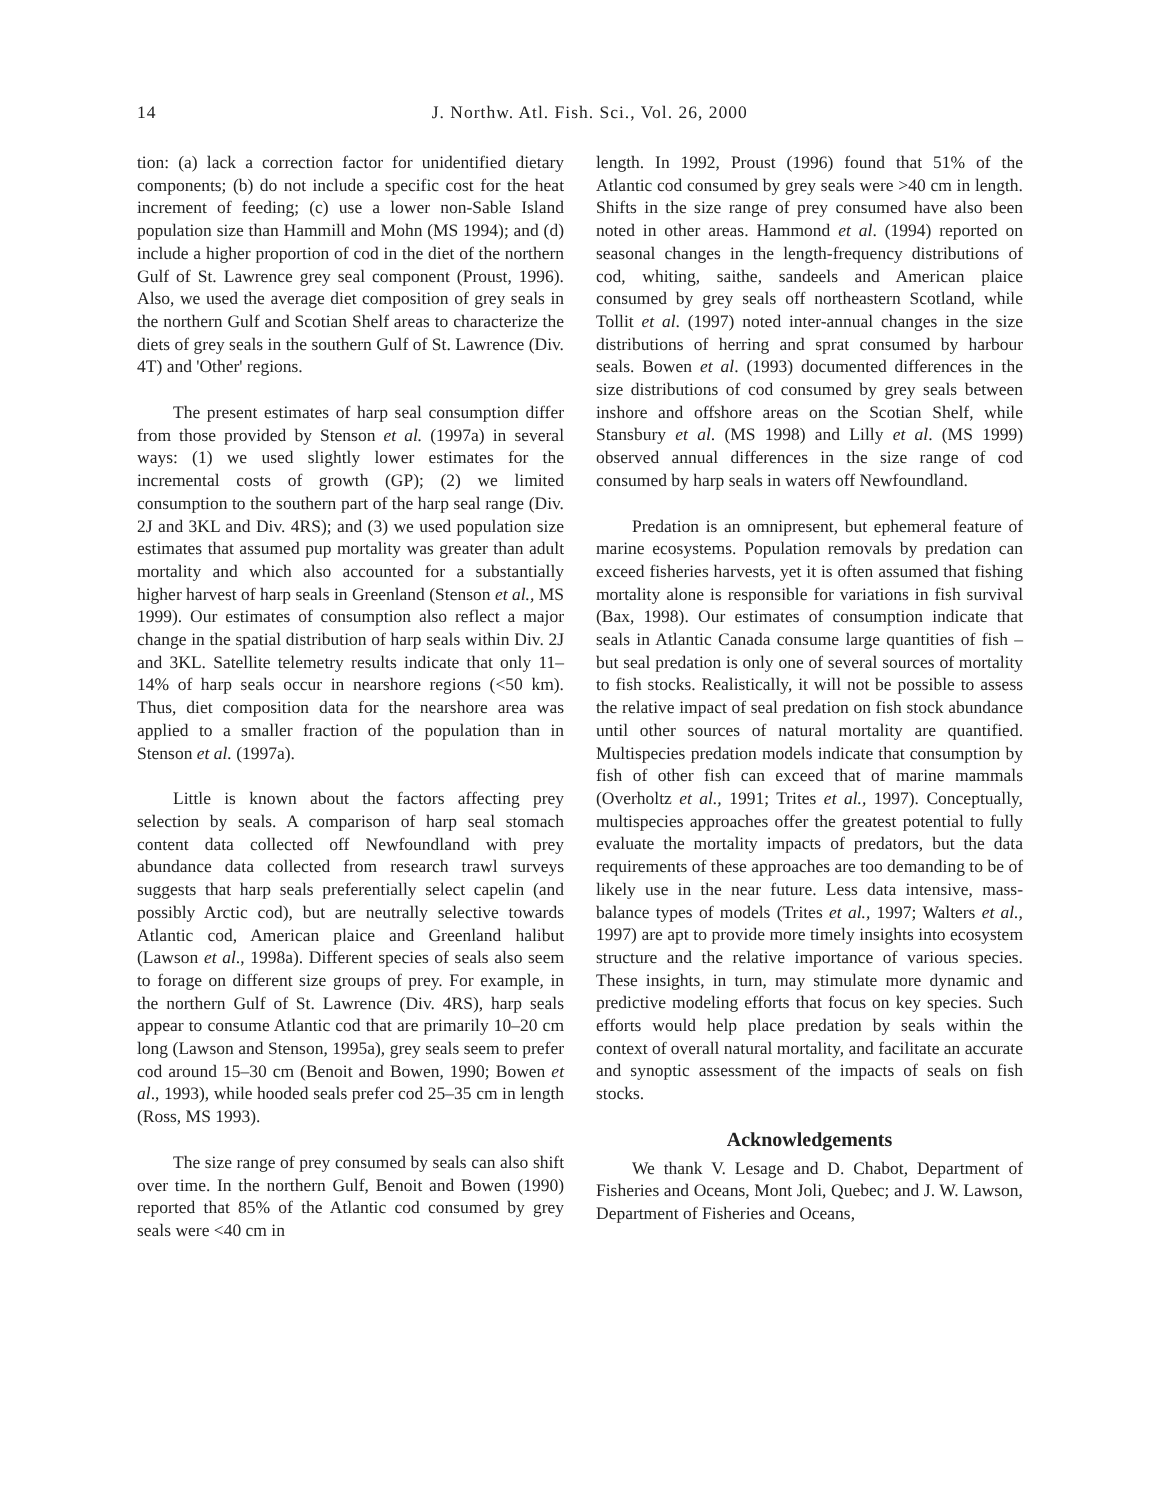14
J. Northw. Atl. Fish. Sci., Vol. 26, 2000
tion: (a) lack a correction factor for unidentified dietary components; (b) do not include a specific cost for the heat increment of feeding; (c) use a lower non-Sable Island population size than Hammill and Mohn (MS 1994); and (d) include a higher proportion of cod in the diet of the northern Gulf of St. Lawrence grey seal component (Proust, 1996). Also, we used the average diet composition of grey seals in the northern Gulf and Scotian Shelf areas to characterize the diets of grey seals in the southern Gulf of St. Lawrence (Div. 4T) and 'Other' regions.
The present estimates of harp seal consumption differ from those provided by Stenson et al. (1997a) in several ways: (1) we used slightly lower estimates for the incremental costs of growth (GP); (2) we limited consumption to the southern part of the harp seal range (Div. 2J and 3KL and Div. 4RS); and (3) we used population size estimates that assumed pup mortality was greater than adult mortality and which also accounted for a substantially higher harvest of harp seals in Greenland (Stenson et al., MS 1999). Our estimates of consumption also reflect a major change in the spatial distribution of harp seals within Div. 2J and 3KL. Satellite telemetry results indicate that only 11–14% of harp seals occur in nearshore regions (<50 km). Thus, diet composition data for the nearshore area was applied to a smaller fraction of the population than in Stenson et al. (1997a).
Little is known about the factors affecting prey selection by seals. A comparison of harp seal stomach content data collected off Newfoundland with prey abundance data collected from research trawl surveys suggests that harp seals preferentially select capelin (and possibly Arctic cod), but are neutrally selective towards Atlantic cod, American plaice and Greenland halibut (Lawson et al., 1998a). Different species of seals also seem to forage on different size groups of prey. For example, in the northern Gulf of St. Lawrence (Div. 4RS), harp seals appear to consume Atlantic cod that are primarily 10–20 cm long (Lawson and Stenson, 1995a), grey seals seem to prefer cod around 15–30 cm (Benoit and Bowen, 1990; Bowen et al., 1993), while hooded seals prefer cod 25–35 cm in length (Ross, MS 1993).
The size range of prey consumed by seals can also shift over time. In the northern Gulf, Benoit and Bowen (1990) reported that 85% of the Atlantic cod consumed by grey seals were <40 cm in
length. In 1992, Proust (1996) found that 51% of the Atlantic cod consumed by grey seals were >40 cm in length. Shifts in the size range of prey consumed have also been noted in other areas. Hammond et al. (1994) reported on seasonal changes in the length-frequency distributions of cod, whiting, saithe, sandeels and American plaice consumed by grey seals off northeastern Scotland, while Tollit et al. (1997) noted inter-annual changes in the size distributions of herring and sprat consumed by harbour seals. Bowen et al. (1993) documented differences in the size distributions of cod consumed by grey seals between inshore and offshore areas on the Scotian Shelf, while Stansbury et al. (MS 1998) and Lilly et al. (MS 1999) observed annual differences in the size range of cod consumed by harp seals in waters off Newfoundland.
Predation is an omnipresent, but ephemeral feature of marine ecosystems. Population removals by predation can exceed fisheries harvests, yet it is often assumed that fishing mortality alone is responsible for variations in fish survival (Bax, 1998). Our estimates of consumption indicate that seals in Atlantic Canada consume large quantities of fish – but seal predation is only one of several sources of mortality to fish stocks. Realistically, it will not be possible to assess the relative impact of seal predation on fish stock abundance until other sources of natural mortality are quantified. Multispecies predation models indicate that consumption by fish of other fish can exceed that of marine mammals (Overholtz et al., 1991; Trites et al., 1997). Conceptually, multispecies approaches offer the greatest potential to fully evaluate the mortality impacts of predators, but the data requirements of these approaches are too demanding to be of likely use in the near future. Less data intensive, mass-balance types of models (Trites et al., 1997; Walters et al., 1997) are apt to provide more timely insights into ecosystem structure and the relative importance of various species. These insights, in turn, may stimulate more dynamic and predictive modeling efforts that focus on key species. Such efforts would help place predation by seals within the context of overall natural mortality, and facilitate an accurate and synoptic assessment of the impacts of seals on fish stocks.
Acknowledgements
We thank V. Lesage and D. Chabot, Department of Fisheries and Oceans, Mont Joli, Quebec; and J. W. Lawson, Department of Fisheries and Oceans,